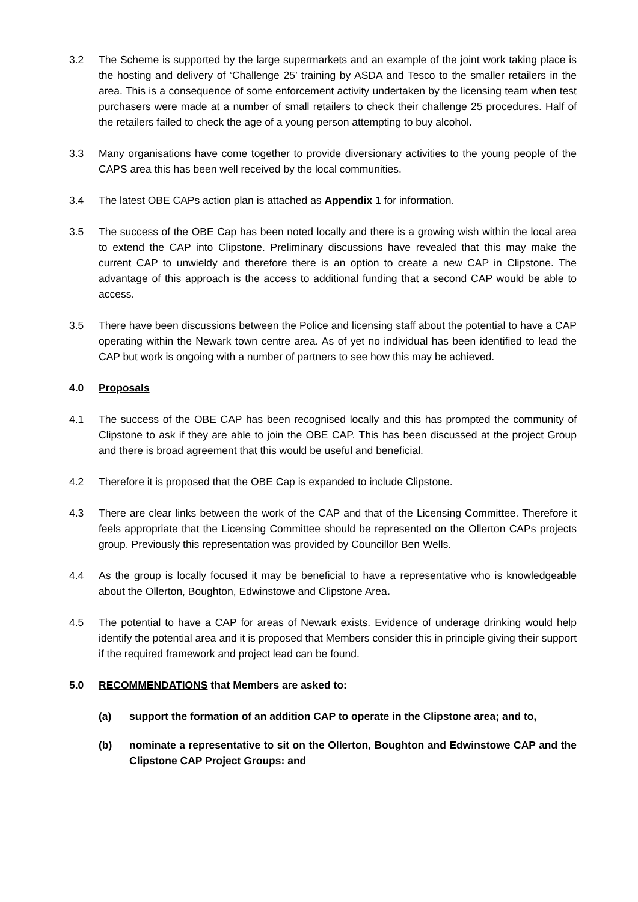3.2 The Scheme is supported by the large supermarkets and an example of the joint work taking place is the hosting and delivery of ‘Challenge 25’ training by ASDA and Tesco to the smaller retailers in the area. This is a consequence of some enforcement activity undertaken by the licensing team when test purchasers were made at a number of small retailers to check their challenge 25 procedures. Half of the retailers failed to check the age of a young person attempting to buy alcohol.
3.3 Many organisations have come together to provide diversionary activities to the young people of the CAPS area this has been well received by the local communities.
3.4 The latest OBE CAPs action plan is attached as Appendix 1 for information.
3.5 The success of the OBE Cap has been noted locally and there is a growing wish within the local area to extend the CAP into Clipstone. Preliminary discussions have revealed that this may make the current CAP to unwieldy and therefore there is an option to create a new CAP in Clipstone. The advantage of this approach is the access to additional funding that a second CAP would be able to access.
3.5 There have been discussions between the Police and licensing staff about the potential to have a CAP operating within the Newark town centre area. As of yet no individual has been identified to lead the CAP but work is ongoing with a number of partners to see how this may be achieved.
4.0 Proposals
4.1 The success of the OBE CAP has been recognised locally and this has prompted the community of Clipstone to ask if they are able to join the OBE CAP. This has been discussed at the project Group and there is broad agreement that this would be useful and beneficial.
4.2 Therefore it is proposed that the OBE Cap is expanded to include Clipstone.
4.3 There are clear links between the work of the CAP and that of the Licensing Committee. Therefore it feels appropriate that the Licensing Committee should be represented on the Ollerton CAPs projects group. Previously this representation was provided by Councillor Ben Wells.
4.4 As the group is locally focused it may be beneficial to have a representative who is knowledgeable about the Ollerton, Boughton, Edwinstowe and Clipstone Area.
4.5 The potential to have a CAP for areas of Newark exists. Evidence of underage drinking would help identify the potential area and it is proposed that Members consider this in principle giving their support if the required framework and project lead can be found.
5.0 RECOMMENDATIONS that Members are asked to:
(a) support the formation of an addition CAP to operate in the Clipstone area; and to,
(b) nominate a representative to sit on the Ollerton, Boughton and Edwinstowe CAP and the Clipstone CAP Project Groups: and